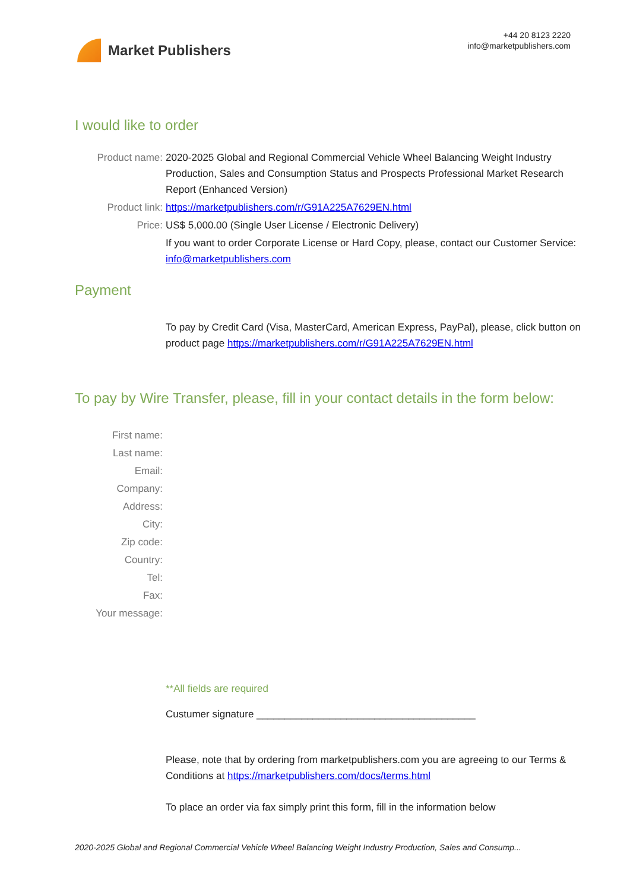Market Publishers
+44 20 8123 2220
info@marketpublishers.com
I would like to order
Product name: 2020-2025 Global and Regional Commercial Vehicle Wheel Balancing Weight Industry Production, Sales and Consumption Status and Prospects Professional Market Research Report (Enhanced Version)
Product link: https://marketpublishers.com/r/G91A225A7629EN.html
Price: US$ 5,000.00 (Single User License / Electronic Delivery)
If you want to order Corporate License or Hard Copy, please, contact our Customer Service:
info@marketpublishers.com
Payment
To pay by Credit Card (Visa, MasterCard, American Express, PayPal), please, click button on product page https://marketpublishers.com/r/G91A225A7629EN.html
To pay by Wire Transfer, please, fill in your contact details in the form below:
First name:
Last name:
Email:
Company:
Address:
City:
Zip code:
Country:
Tel:
Fax:
Your message:
**All fields are required
Custumer signature _______________________________________
Please, note that by ordering from marketpublishers.com you are agreeing to our Terms & Conditions at https://marketpublishers.com/docs/terms.html
To place an order via fax simply print this form, fill in the information below
2020-2025 Global and Regional Commercial Vehicle Wheel Balancing Weight Industry Production, Sales and Consump...